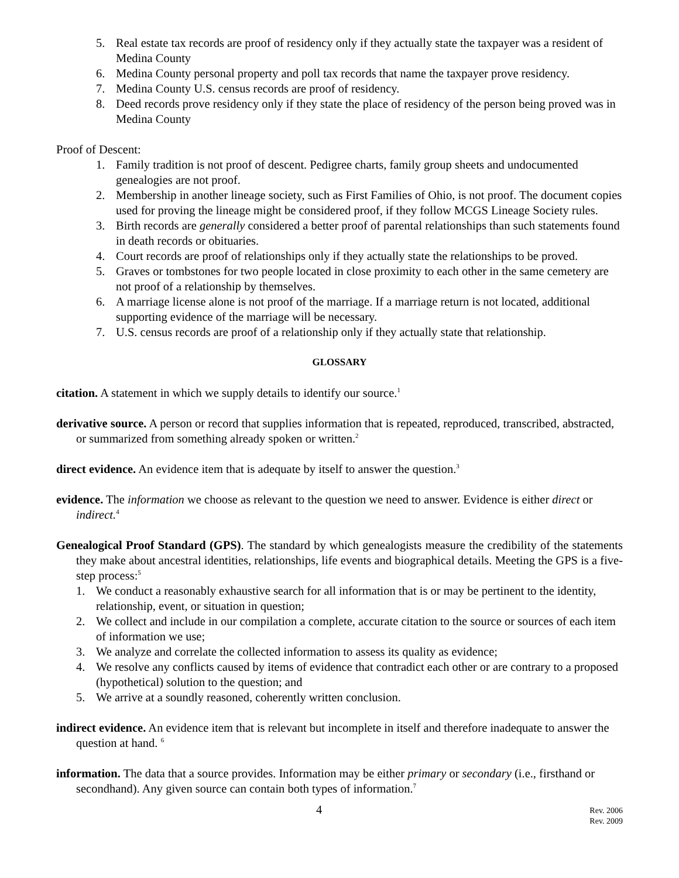5. Real estate tax records are proof of residency only if they actually state the taxpayer was a resident of Medina County
6. Medina County personal property and poll tax records that name the taxpayer prove residency.
7. Medina County U.S. census records are proof of residency.
8. Deed records prove residency only if they state the place of residency of the person being proved was in Medina County
Proof of Descent:
1. Family tradition is not proof of descent. Pedigree charts, family group sheets and undocumented genealogies are not proof.
2. Membership in another lineage society, such as First Families of Ohio, is not proof. The document copies used for proving the lineage might be considered proof, if they follow MCGS Lineage Society rules.
3. Birth records are generally considered a better proof of parental relationships than such statements found in death records or obituaries.
4. Court records are proof of relationships only if they actually state the relationships to be proved.
5. Graves or tombstones for two people located in close proximity to each other in the same cemetery are not proof of a relationship by themselves.
6. A marriage license alone is not proof of the marriage. If a marriage return is not located, additional supporting evidence of the marriage will be necessary.
7. U.S. census records are proof of a relationship only if they actually state that relationship.
GLOSSARY
citation. A statement in which we supply details to identify our source.<sup>1</sup>
derivative source. A person or record that supplies information that is repeated, reproduced, transcribed, abstracted, or summarized from something already spoken or written.<sup>2</sup>
direct evidence. An evidence item that is adequate by itself to answer the question.<sup>3</sup>
evidence. The information we choose as relevant to the question we need to answer. Evidence is either direct or indirect.<sup>4</sup>
Genealogical Proof Standard (GPS). The standard by which genealogists measure the credibility of the statements they make about ancestral identities, relationships, life events and biographical details. Meeting the GPS is a five-step process:<sup>5</sup>
1. We conduct a reasonably exhaustive search for all information that is or may be pertinent to the identity, relationship, event, or situation in question;
2. We collect and include in our compilation a complete, accurate citation to the source or sources of each item of information we use;
3. We analyze and correlate the collected information to assess its quality as evidence;
4. We resolve any conflicts caused by items of evidence that contradict each other or are contrary to a proposed (hypothetical) solution to the question; and
5. We arrive at a soundly reasoned, coherently written conclusion.
indirect evidence. An evidence item that is relevant but incomplete in itself and therefore inadequate to answer the question at hand. <sup>6</sup>
information. The data that a source provides. Information may be either primary or secondary (i.e., firsthand or secondhand). Any given source can contain both types of information.<sup>7</sup>
4
Rev. 2006
Rev. 2009